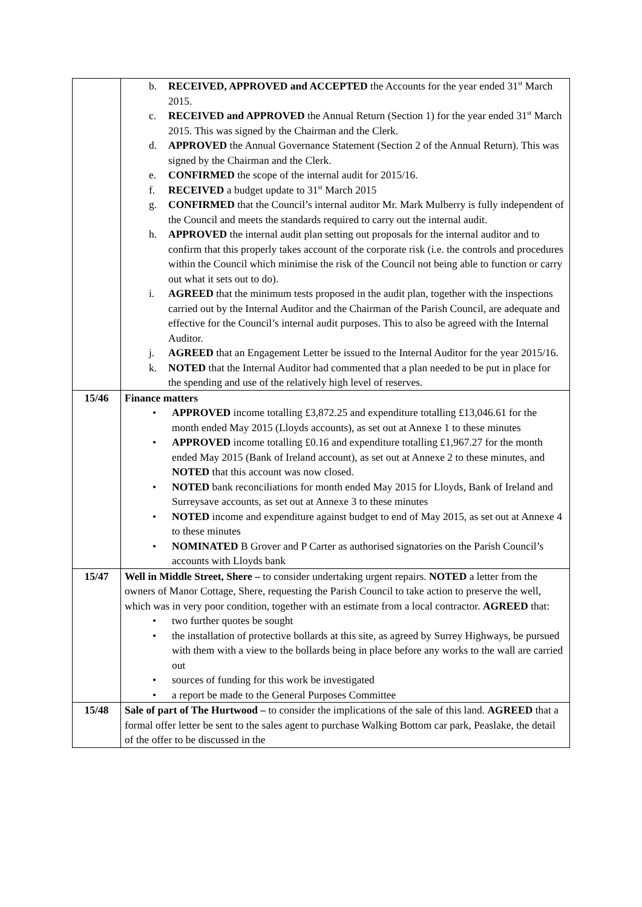| | b. RECEIVED, APPROVED and ACCEPTED the Accounts for the year ended 31<sup>st</sup> March 2015. c. RECEIVED and APPROVED the Annual Return (Section 1) for the year ended 31<sup>st</sup> March 2015. This was signed by the Chairman and the Clerk. d. APPROVED the Annual Governance Statement (Section 2 of the Annual Return). This was signed by the Chairman and the Clerk. e. CONFIRMED the scope of the internal audit for 2015/16. f. RECEIVED a budget update to 31<sup>st</sup> March 2015 g. CONFIRMED that the Council’s internal auditor Mr. Mark Mulberry is fully independent of the Council and meets the standards required to carry out the internal audit. h. APPROVED the internal audit plan setting out proposals for the internal auditor and to confirm that this properly takes account of the corporate risk (i.e. the controls and procedures within the Council which minimise the risk of the Council not being able to function or carry out what it sets out to do). i. AGREED that the minimum tests proposed in the audit plan, together with the inspections carried out by the Internal Auditor and the Chairman of the Parish Council, are adequate and effective for the Council’s internal audit purposes. This to also be agreed with the Internal Auditor. j. AGREED that an Engagement Letter be issued to the Internal Auditor for the year 2015/16. k. NOTED that the Internal Auditor had commented that a plan needed to be put in place for the spending and use of the relatively high level of reserves. |
| 15/46 | Finance matters • APPROVED income totalling £3,872.25 and expenditure totalling £13,046.61 for the month ended May 2015 (Lloyds accounts), as set out at Annexe 1 to these minutes • APPROVED income totalling £0.16 and expenditure totalling £1,967.27 for the month ended May 2015 (Bank of Ireland account), as set out at Annexe 2 to these minutes, and NOTED that this account was now closed. • NOTED bank reconciliations for month ended May 2015 for Lloyds, Bank of Ireland and Surreysave accounts, as set out at Annexe 3 to these minutes • NOTED income and expenditure against budget to end of May 2015, as set out at Annexe 4 to these minutes • NOMINATED B Grover and P Carter as authorised signatories on the Parish Council’s accounts with Lloyds bank |
| 15/47 | Well in Middle Street, Shere – to consider undertaking urgent repairs. NOTED a letter from the owners of Manor Cottage, Shere, requesting the Parish Council to take action to preserve the well, which was in very poor condition, together with an estimate from a local contractor. AGREED that: • two further quotes be sought • the installation of protective bollards at this site, as agreed by Surrey Highways, be pursued with them with a view to the bollards being in place before any works to the wall are carried out • sources of funding for this work be investigated • a report be made to the General Purposes Committee |
| 15/48 | Sale of part of The Hurtwood – to consider the implications of the sale of this land. AGREED that a formal offer letter be sent to the sales agent to purchase Walking Bottom car park, Peaslake, the detail of the offer to be discussed in the |